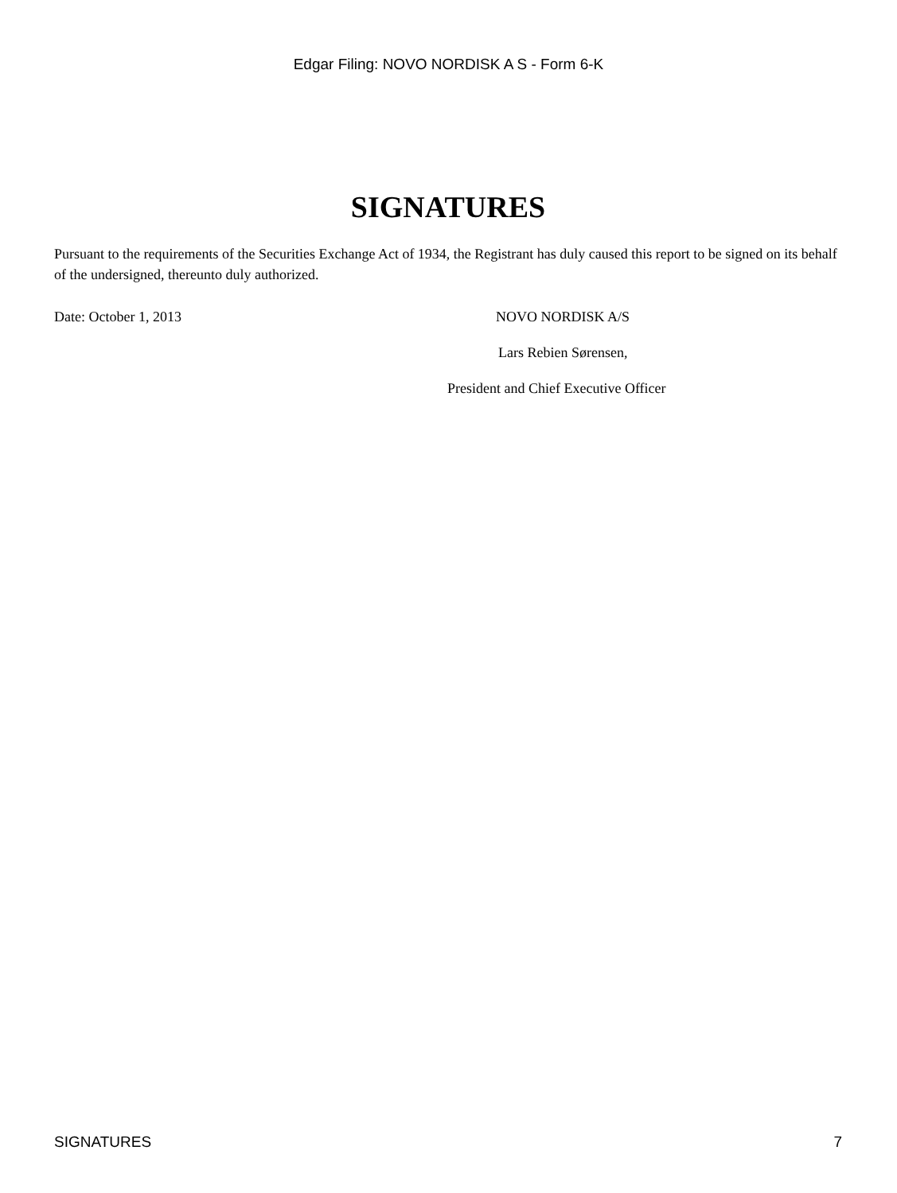Edgar Filing: NOVO NORDISK A S - Form 6-K
SIGNATURES
Pursuant to the requirements of the Securities Exchange Act of 1934, the Registrant has duly caused this report to be signed on its behalf of the undersigned, thereunto duly authorized.
Date: October 1, 2013 NOVO NORDISK A/S
Lars Rebien Sørensen,
President and Chief Executive Officer
SIGNATURES 7